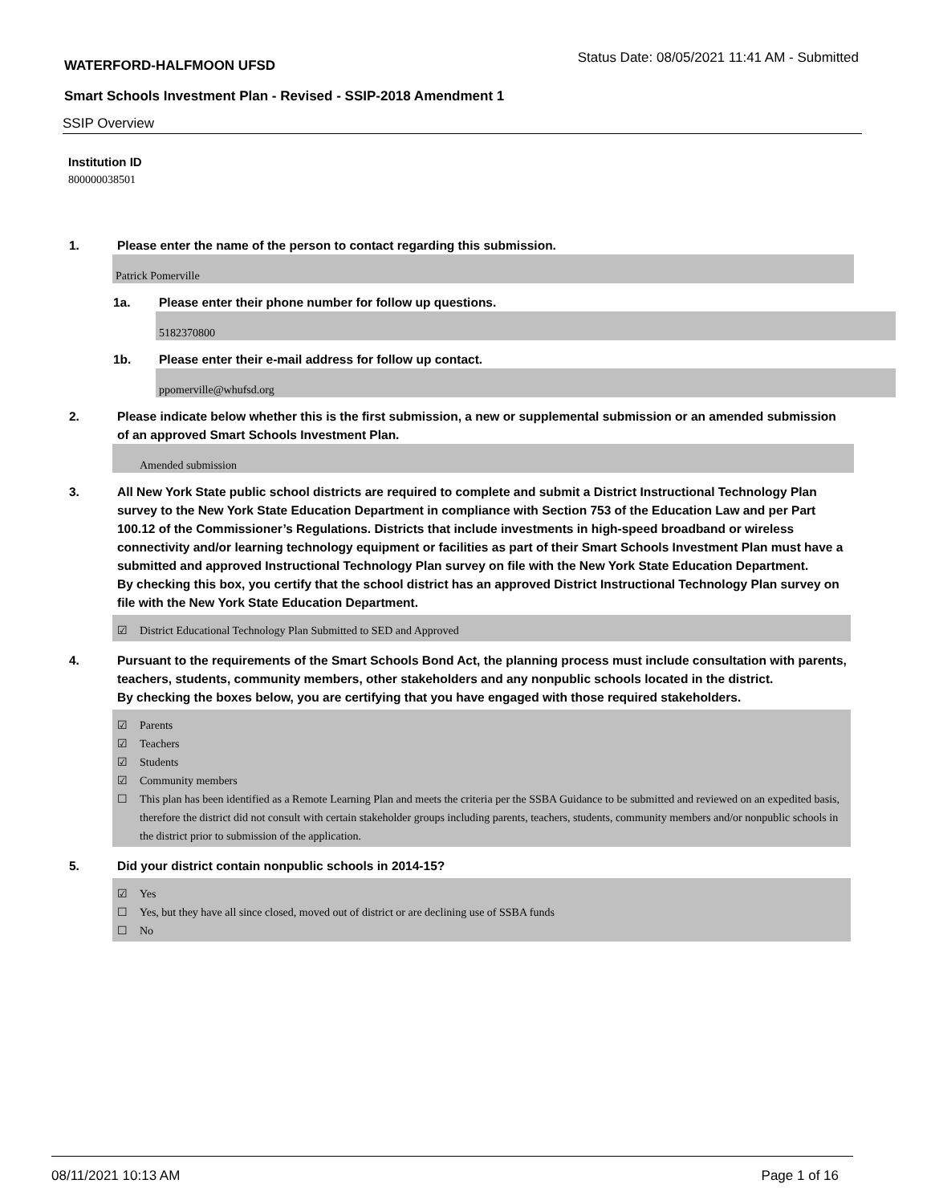WATERFORD-HALFMOON UFSD
Status Date: 08/05/2021 11:41 AM - Submitted
Smart Schools Investment Plan - Revised - SSIP-2018 Amendment 1
SSIP Overview
Institution ID
800000038501
1. Please enter the name of the person to contact regarding this submission.
Patrick Pomerville
1a. Please enter their phone number for follow up questions.
5182370800
1b. Please enter their e-mail address for follow up contact.
ppomerville@whufsd.org
2. Please indicate below whether this is the first submission, a new or supplemental submission or an amended submission of an approved Smart Schools Investment Plan.
Amended submission
3. All New York State public school districts are required to complete and submit a District Instructional Technology Plan survey to the New York State Education Department in compliance with Section 753 of the Education Law and per Part 100.12 of the Commissioner’s Regulations. Districts that include investments in high-speed broadband or wireless connectivity and/or learning technology equipment or facilities as part of their Smart Schools Investment Plan must have a submitted and approved Instructional Technology Plan survey on file with the New York State Education Department.
By checking this box, you certify that the school district has an approved District Instructional Technology Plan survey on file with the New York State Education Department.
☑ District Educational Technology Plan Submitted to SED and Approved
4. Pursuant to the requirements of the Smart Schools Bond Act, the planning process must include consultation with parents, teachers, students, community members, other stakeholders and any nonpublic schools located in the district.
By checking the boxes below, you are certifying that you have engaged with those required stakeholders.
☑ Parents
☑ Teachers
☑ Students
☑ Community members
☐ This plan has been identified as a Remote Learning Plan and meets the criteria per the SSBA Guidance to be submitted and reviewed on an expedited basis, therefore the district did not consult with certain stakeholder groups including parents, teachers, students, community members and/or nonpublic schools in the district prior to submission of the application.
5. Did your district contain nonpublic schools in 2014-15?
☑ Yes
☐ Yes, but they have all since closed, moved out of district or are declining use of SSBA funds
☐ No
08/11/2021 10:13 AM Page 1 of 16